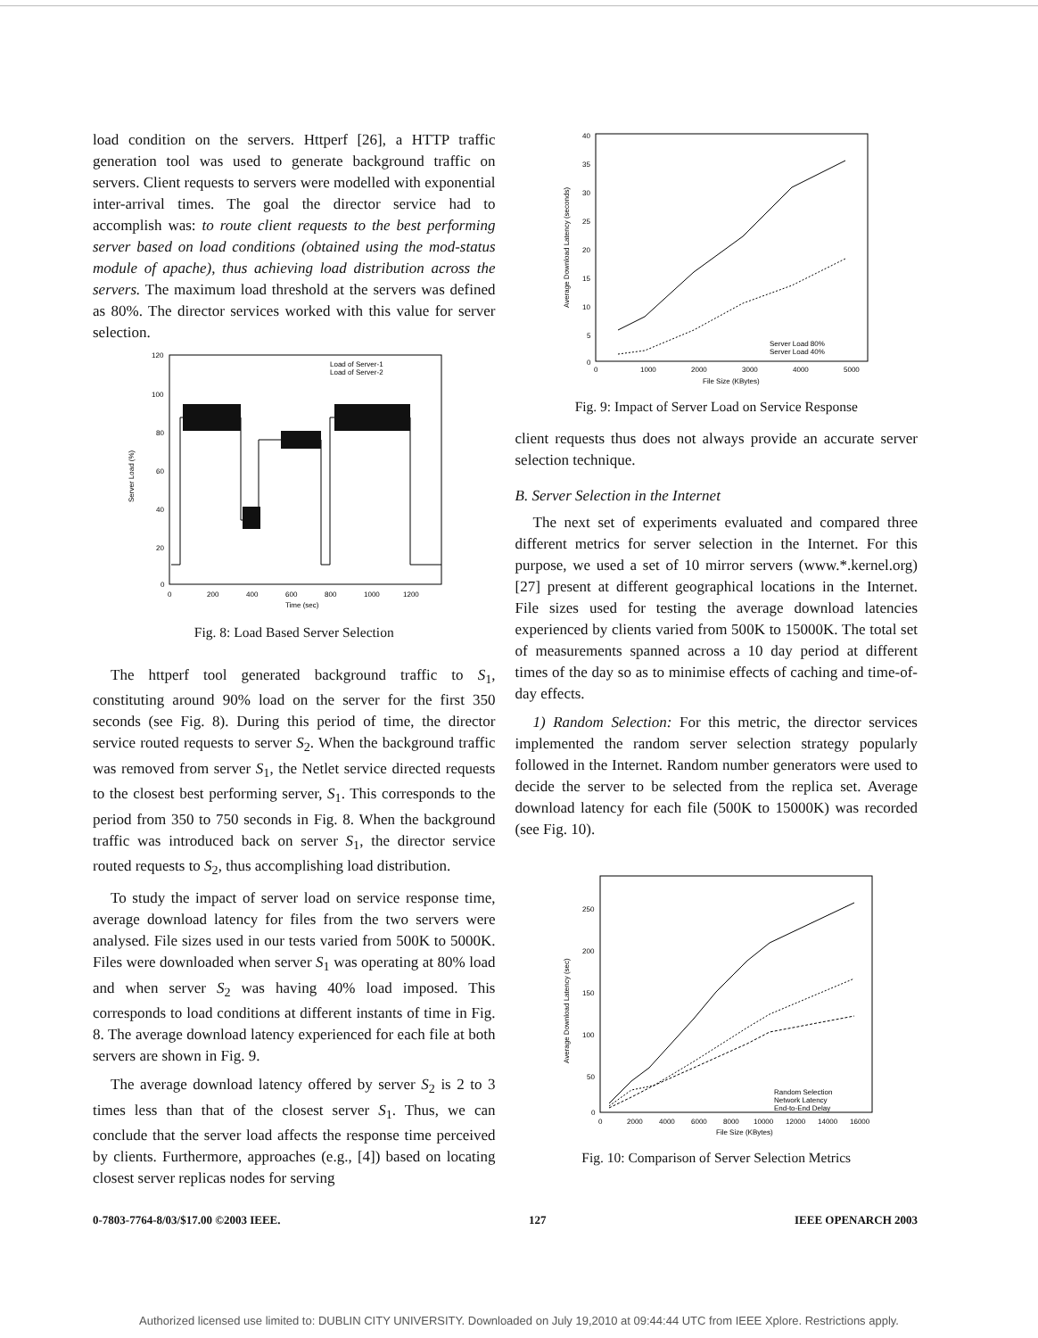load condition on the servers. Httperf [26], a HTTP traffic generation tool was used to generate background traffic on servers. Client requests to servers were modelled with exponential inter-arrival times. The goal the director service had to accomplish was: to route client requests to the best performing server based on load conditions (obtained using the mod-status module of apache), thus achieving load distribution across the servers. The maximum load threshold at the servers was defined as 80%. The director services worked with this value for server selection.
Load of Server-1
Load of Server-2
120
100
80
60
40
20
0
0
200
400
600
800
1000
1200
Time (sec)
Server Load (%)
Fig. 8: Load Based Server Selection
The httperf tool generated background traffic to S<sub>1</sub>, constituting around 90% load on the server for the first 350 seconds (see Fig. 8). During this period of time, the director service routed requests to server S<sub>2</sub>. When the background traffic was removed from server S<sub>1</sub>, the Netlet service directed requests to the closest best performing server, S<sub>1</sub>. This corresponds to the period from 350 to 750 seconds in Fig. 8. When the background traffic was introduced back on server S<sub>1</sub>, the director service routed requests to S<sub>2</sub>, thus accomplishing load distribution.
To study the impact of server load on service response time, average download latency for files from the two servers were analysed. File sizes used in our tests varied from 500K to 5000K. Files were downloaded when server S<sub>1</sub> was operating at 80% load and when server S<sub>2</sub> was having 40% load imposed. This corresponds to load conditions at different instants of time in Fig. 8. The average download latency experienced for each file at both servers are shown in Fig. 9.
The average download latency offered by server S<sub>2</sub> is 2 to 3 times less than that of the closest server S<sub>1</sub>. Thus, we can conclude that the server load affects the response time perceived by clients. Furthermore, approaches (e.g., [4]) based on locating closest server replicas nodes for serving
40
35
30
25
20
15
10
5
0
0
1000
2000
3000
4000
5000
File Size (KBytes)
Average Download Latency (seconds)
Server Load 80%
Server Load 40%
Fig. 9: Impact of Server Load on Service Response
client requests thus does not always provide an accurate server selection technique.
B. Server Selection in the Internet
The next set of experiments evaluated and compared three different metrics for server selection in the Internet. For this purpose, we used a set of 10 mirror servers (www.*.kernel.org) [27] present at different geographical locations in the Internet. File sizes used for testing the average download latencies experienced by clients varied from 500K to 15000K. The total set of measurements spanned across a 10 day period at different times of the day so as to minimise effects of caching and time-of-day effects.
1) Random Selection: For this metric, the director services implemented the random server selection strategy popularly followed in the Internet. Random number generators were used to decide the server to be selected from the replica set. Average download latency for each file (500K to 15000K) was recorded (see Fig. 10).
250
200
150
100
50
0
0
2000
4000
6000
8000
10000
12000
14000
16000
File Size (KBytes)
Average Download Latency (sec)
Random Selection
Network Latency
End-to-End Delay
Fig. 10: Comparison of Server Selection Metrics
0-7803-7764-8/03/$17.00 ©2003 IEEE. 127 IEEE OPENARCH 2003
Authorized licensed use limited to: DUBLIN CITY UNIVERSITY. Downloaded on July 19,2010 at 09:44:44 UTC from IEEE Xplore. Restrictions apply.